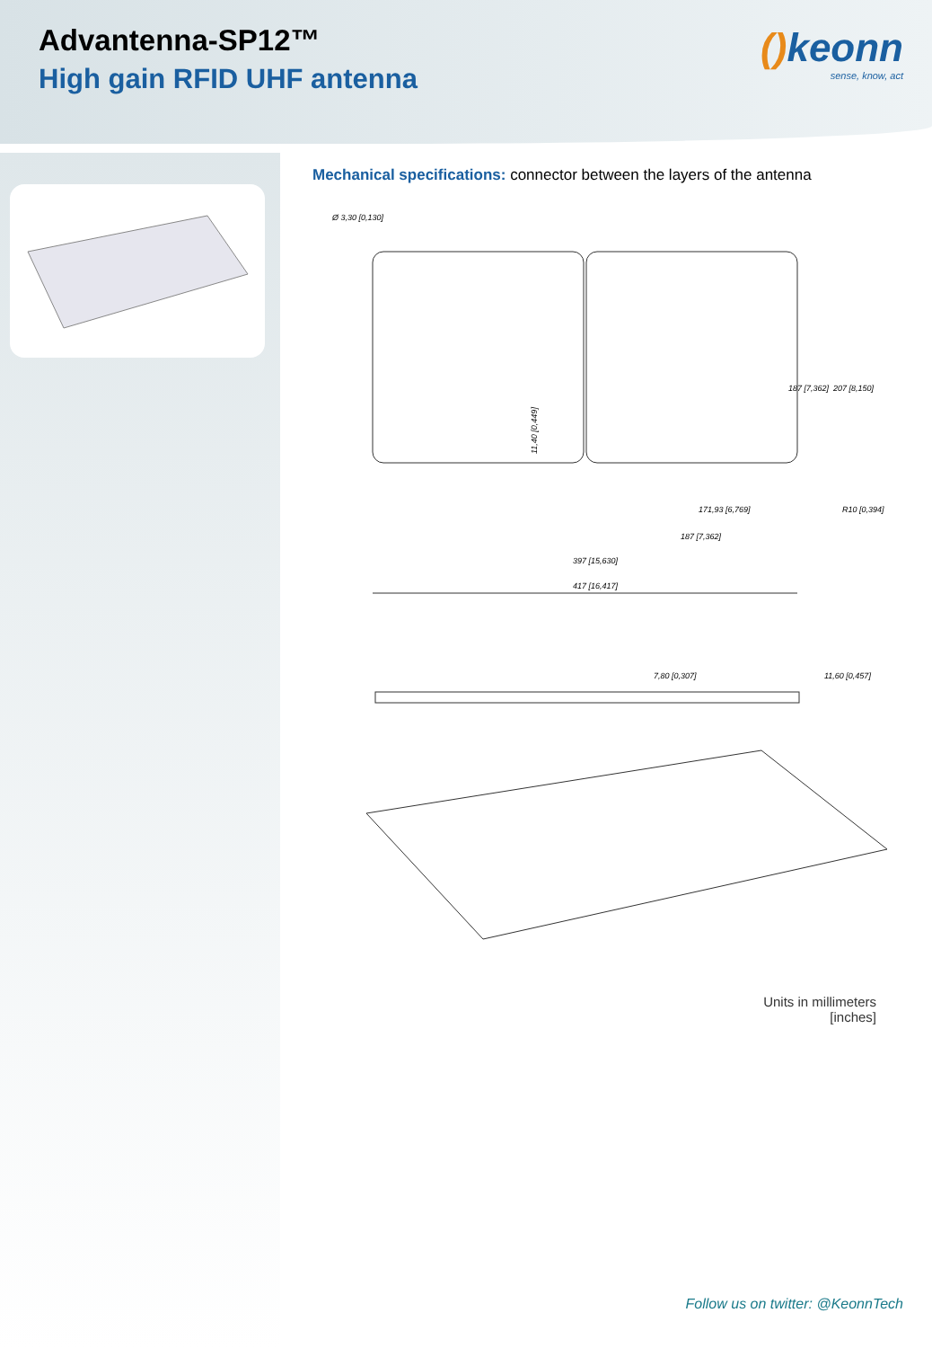Advantenna-SP12™
High gain RFID UHF antenna
() keonn
sense, know, act
Mechanical specifications: connector between the layers of the antenna
Ø 3,30 [0,130]
207 [8,150]
187 [7,362]
R10 [0,394]
171,93 [6,769]
187 [7,362]
397 [15,630]
417 [16,417]
11,40 [0,449]
7,80 [0,307]
11,60 [0,457]
Units in millimeters
[inches]
Follow us on twitter: @KeonnTech